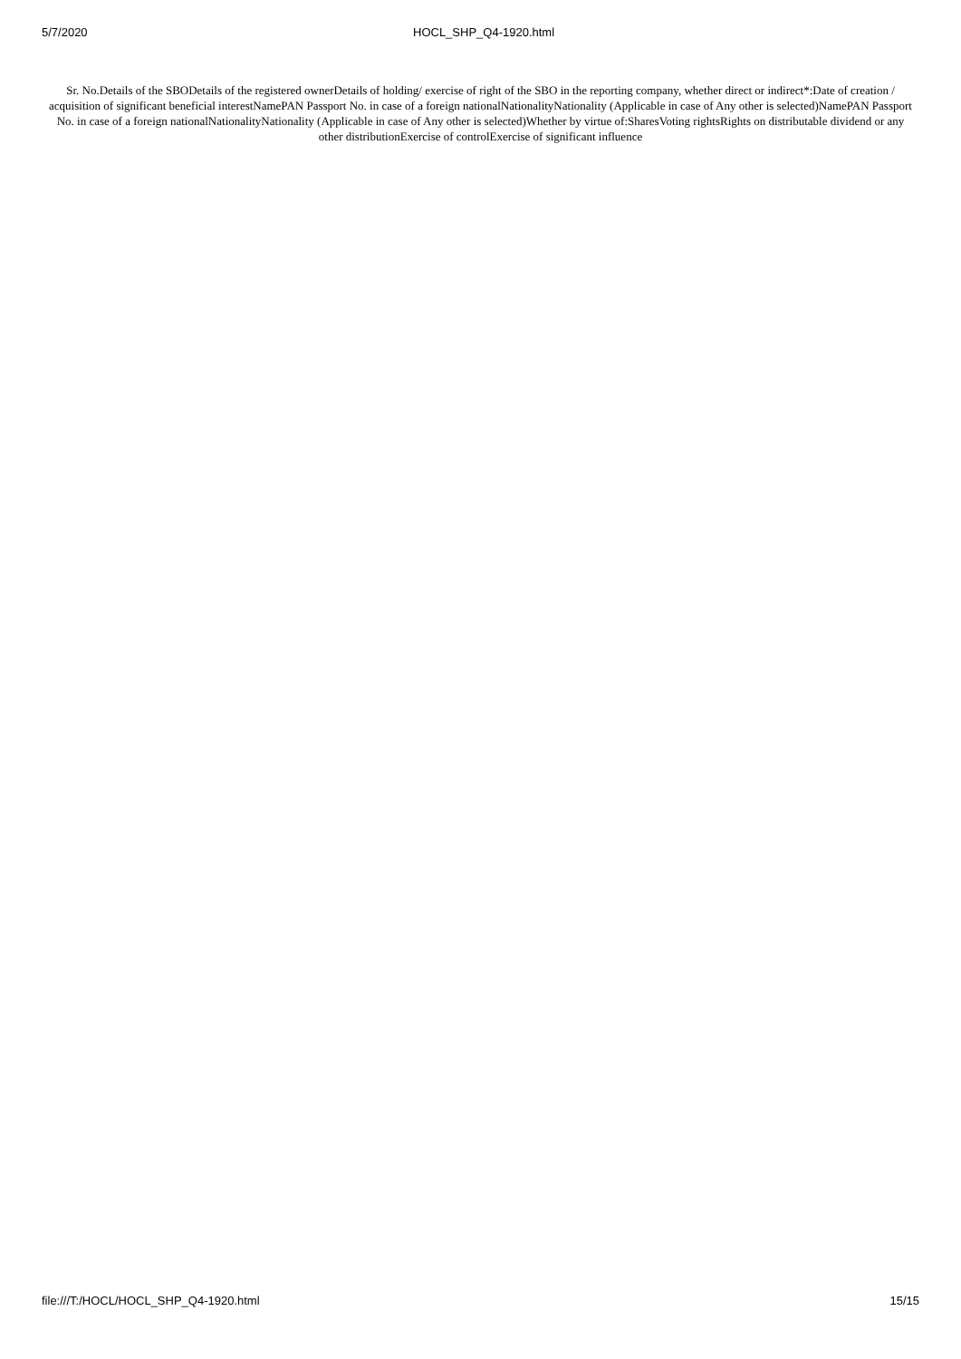5/7/2020 HOCL_SHP_Q4-1920.html
Sr. No.Details of the SBODetails of the registered ownerDetails of holding/ exercise of right of the SBO in the reporting company, whether direct or indirect*:Date of creation / acquisition of significant beneficial interestNamePAN Passport No. in case of a foreign nationalNationalityNationality (Applicable in case of Any other is selected)NamePAN Passport No. in case of a foreign nationalNationalityNationality (Applicable in case of Any other is selected)Whether by virtue of:SharesVoting rightsRights on distributable dividend or any other distributionExercise of controlExercise of significant influence
file:///T:/HOCL/HOCL_SHP_Q4-1920.html 15/15